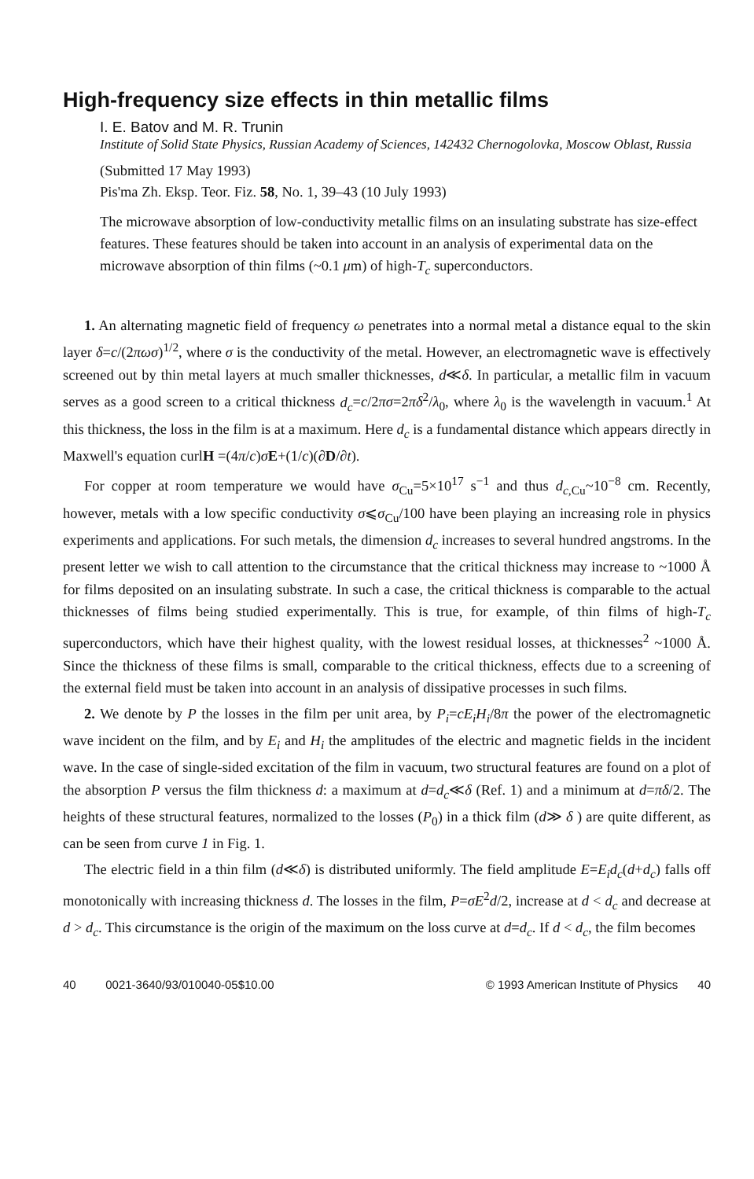High-frequency size effects in thin metallic films
I. E. Batov and M. R. Trunin
Institute of Solid State Physics, Russian Academy of Sciences, 142432 Chernogolovka, Moscow Oblast, Russia
(Submitted 17 May 1993)
Pis'ma Zh. Eksp. Teor. Fiz. 58, No. 1, 39–43 (10 July 1993)
The microwave absorption of low-conductivity metallic films on an insulating substrate has size-effect features. These features should be taken into account in an analysis of experimental data on the microwave absorption of thin films (~0.1 μm) of high-T<sub>c</sub> superconductors.
1. An alternating magnetic field of frequency ω penetrates into a normal metal a distance equal to the skin layer δ=c/(2πωσ)<sup>1/2</sup>, where σ is the conductivity of the metal. However, an electromagnetic wave is effectively screened out by thin metal layers at much smaller thicknesses, d≪δ. In particular, a metallic film in vacuum serves as a good screen to a critical thickness d<sub>c</sub>=c/2πσ=2πδ<sup>2</sup>/λ<sub>0</sub>, where λ<sub>0</sub> is the wavelength in vacuum.<sup>1</sup> At this thickness, the loss in the film is at a maximum. Here d<sub>c</sub> is a fundamental distance which appears directly in Maxwell's equation curlH =(4π/c)σE+(1/c)(∂D/∂t).
For copper at room temperature we would have σ<sub>Cu</sub>=5×10<sup>17</sup> s<sup>−1</sup> and thus d<sub>c,Cu</sub>~10<sup>−8</sup> cm. Recently, however, metals with a low specific conductivity σ⩽σ<sub>Cu</sub>/100 have been playing an increasing role in physics experiments and applications. For such metals, the dimension d<sub>c</sub> increases to several hundred angstroms. In the present letter we wish to call attention to the circumstance that the critical thickness may increase to ~1000 Å for films deposited on an insulating substrate. In such a case, the critical thickness is comparable to the actual thicknesses of films being studied experimentally. This is true, for example, of thin films of high-T<sub>c</sub> superconductors, which have their highest quality, with the lowest residual losses, at thicknesses<sup>2</sup> ~1000 Å. Since the thickness of these films is small, comparable to the critical thickness, effects due to a screening of the external field must be taken into account in an analysis of dissipative processes in such films.
2. We denote by P the losses in the film per unit area, by P<sub>i</sub>=cE<sub>i</sub>H<sub>i</sub>/8π the power of the electromagnetic wave incident on the film, and by E<sub>i</sub> and H<sub>i</sub> the amplitudes of the electric and magnetic fields in the incident wave. In the case of single-sided excitation of the film in vacuum, two structural features are found on a plot of the absorption P versus the film thickness d: a maximum at d=d<sub>c</sub>≪δ (Ref. 1) and a minimum at d=πδ/2. The heights of these structural features, normalized to the losses (P<sub>0</sub>) in a thick film (d≫ δ ) are quite different, as can be seen from curve 1 in Fig. 1.
The electric field in a thin film (d≪δ) is distributed uniformly. The field amplitude E=E<sub>i</sub>d<sub>c</sub>(d+d<sub>c</sub>) falls off monotonically with increasing thickness d. The losses in the film, P=σE<sup>2</sup>d/2, increase at d < d<sub>c</sub> and decrease at d > d<sub>c</sub>. This circumstance is the origin of the maximum on the loss curve at d=d<sub>c</sub>. If d < d<sub>c</sub>, the film becomes
40 0021-3640/93/010040-05$10.00 © 1993 American Institute of Physics 40